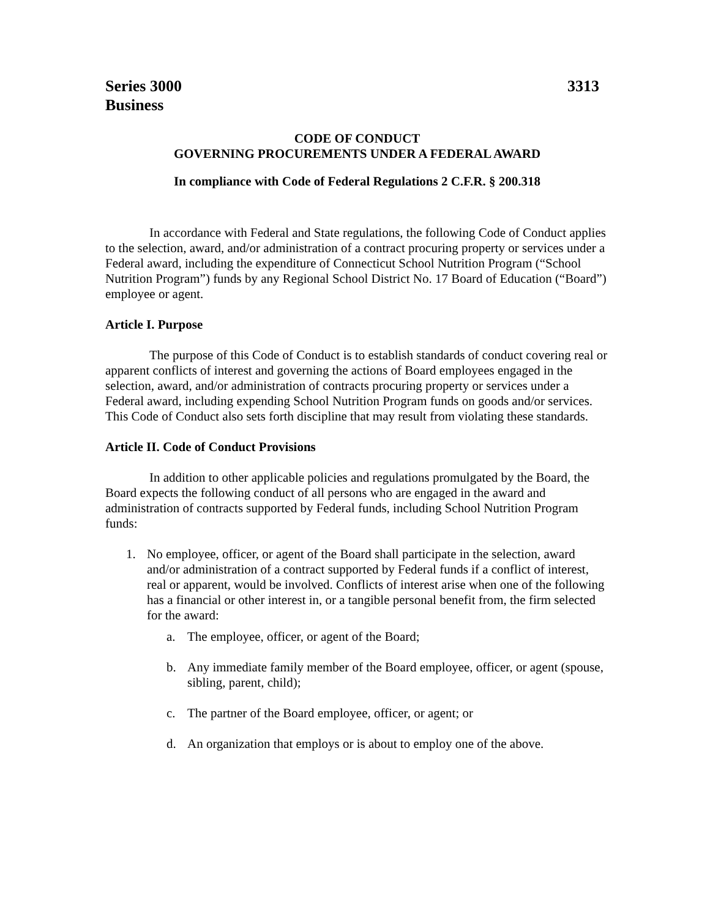Series 3000
Business 3313
CODE OF CONDUCT
GOVERNING PROCUREMENTS UNDER A FEDERAL AWARD
In compliance with Code of Federal Regulations 2 C.F.R. § 200.318
In accordance with Federal and State regulations, the following Code of Conduct applies to the selection, award, and/or administration of a contract procuring property or services under a Federal award, including the expenditure of Connecticut School Nutrition Program (“School Nutrition Program”) funds by any Regional School District No. 17 Board of Education (“Board”) employee or agent.
Article I. Purpose
The purpose of this Code of Conduct is to establish standards of conduct covering real or apparent conflicts of interest and governing the actions of Board employees engaged in the selection, award, and/or administration of contracts procuring property or services under a Federal award, including expending School Nutrition Program funds on goods and/or services. This Code of Conduct also sets forth discipline that may result from violating these standards.
Article II. Code of Conduct Provisions
In addition to other applicable policies and regulations promulgated by the Board, the Board expects the following conduct of all persons who are engaged in the award and administration of contracts supported by Federal funds, including School Nutrition Program funds:
1. No employee, officer, or agent of the Board shall participate in the selection, award and/or administration of a contract supported by Federal funds if a conflict of interest, real or apparent, would be involved. Conflicts of interest arise when one of the following has a financial or other interest in, or a tangible personal benefit from, the firm selected for the award:
a. The employee, officer, or agent of the Board;
b. Any immediate family member of the Board employee, officer, or agent (spouse, sibling, parent, child);
c. The partner of the Board employee, officer, or agent; or
d. An organization that employs or is about to employ one of the above.